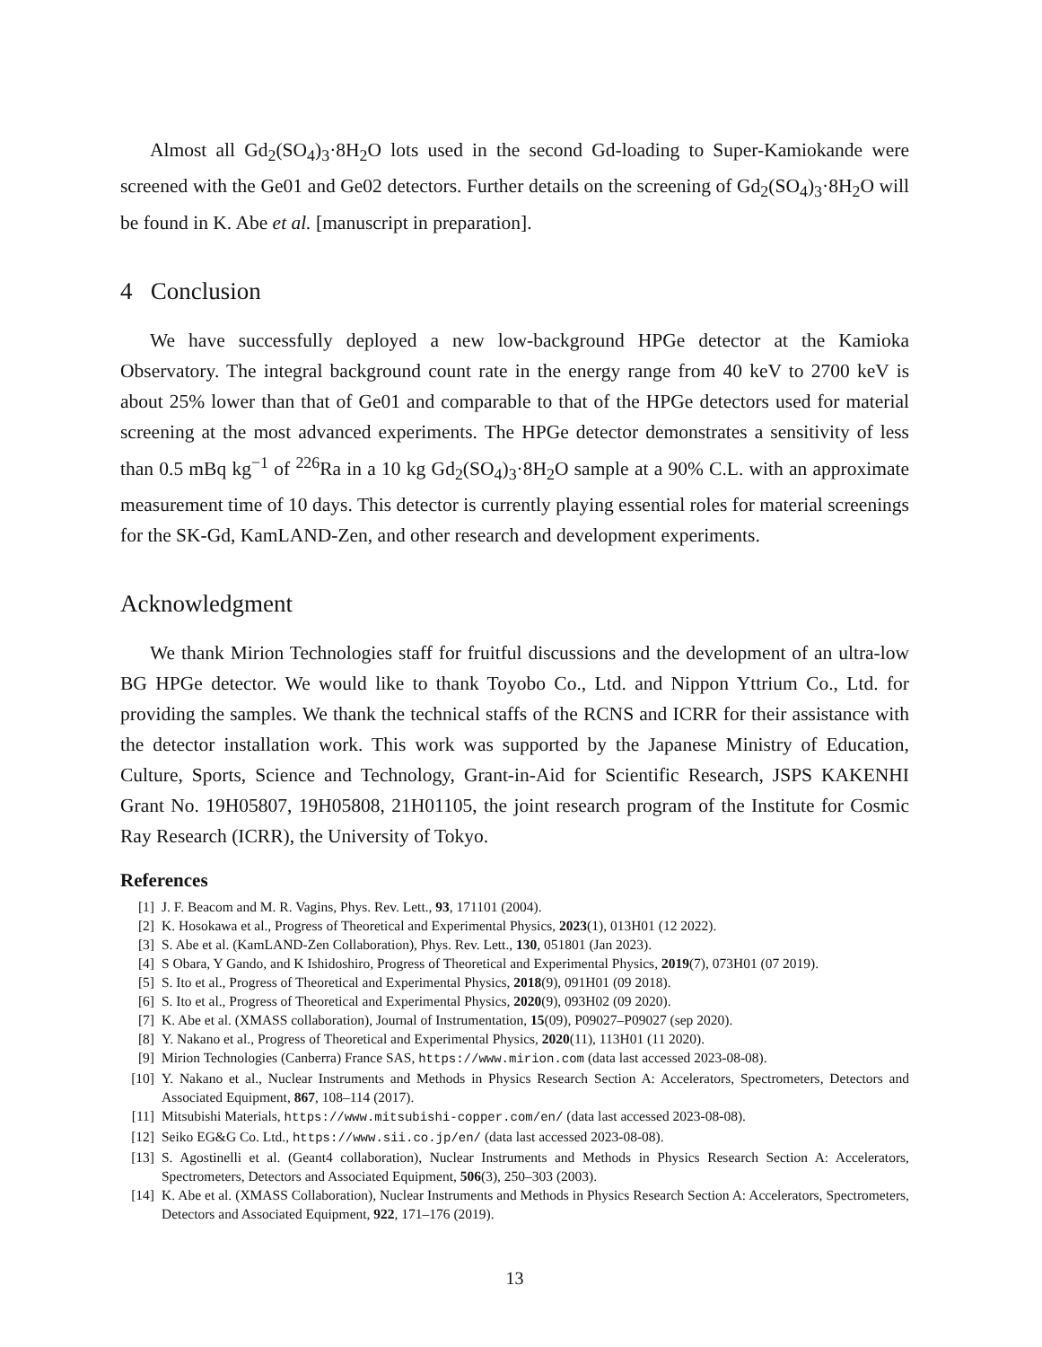Almost all Gd<sub>2</sub>(SO<sub>4</sub>)<sub>3</sub>·8H<sub>2</sub>O lots used in the second Gd-loading to Super-Kamiokande were screened with the Ge01 and Ge02 detectors. Further details on the screening of Gd<sub>2</sub>(SO<sub>4</sub>)<sub>3</sub>·8H<sub>2</sub>O will be found in K. Abe et al. [manuscript in preparation].
4 Conclusion
We have successfully deployed a new low-background HPGe detector at the Kamioka Observatory. The integral background count rate in the energy range from 40 keV to 2700 keV is about 25% lower than that of Ge01 and comparable to that of the HPGe detectors used for material screening at the most advanced experiments. The HPGe detector demonstrates a sensitivity of less than 0.5 mBq kg<sup>−1</sup> of <sup>226</sup>Ra in a 10 kg Gd<sub>2</sub>(SO<sub>4</sub>)<sub>3</sub>·8H<sub>2</sub>O sample at a 90% C.L. with an approximate measurement time of 10 days. This detector is currently playing essential roles for material screenings for the SK-Gd, KamLAND-Zen, and other research and development experiments.
Acknowledgment
We thank Mirion Technologies staff for fruitful discussions and the development of an ultra-low BG HPGe detector. We would like to thank Toyobo Co., Ltd. and Nippon Yttrium Co., Ltd. for providing the samples. We thank the technical staffs of the RCNS and ICRR for their assistance with the detector installation work. This work was supported by the Japanese Ministry of Education, Culture, Sports, Science and Technology, Grant-in-Aid for Scientific Research, JSPS KAKENHI Grant No. 19H05807, 19H05808, 21H01105, the joint research program of the Institute for Cosmic Ray Research (ICRR), the University of Tokyo.
References
[1] J. F. Beacom and M. R. Vagins, Phys. Rev. Lett., 93, 171101 (2004).
[2] K. Hosokawa et al., Progress of Theoretical and Experimental Physics, 2023(1), 013H01 (12 2022).
[3] S. Abe et al. (KamLAND-Zen Collaboration), Phys. Rev. Lett., 130, 051801 (Jan 2023).
[4] S Obara, Y Gando, and K Ishidoshiro, Progress of Theoretical and Experimental Physics, 2019(7), 073H01 (07 2019).
[5] S. Ito et al., Progress of Theoretical and Experimental Physics, 2018(9), 091H01 (09 2018).
[6] S. Ito et al., Progress of Theoretical and Experimental Physics, 2020(9), 093H02 (09 2020).
[7] K. Abe et al. (XMASS collaboration), Journal of Instrumentation, 15(09), P09027–P09027 (sep 2020).
[8] Y. Nakano et al., Progress of Theoretical and Experimental Physics, 2020(11), 113H01 (11 2020).
[9] Mirion Technologies (Canberra) France SAS, https://www.mirion.com (data last accessed 2023-08-08).
[10] Y. Nakano et al., Nuclear Instruments and Methods in Physics Research Section A: Accelerators, Spectrometers, Detectors and Associated Equipment, 867, 108–114 (2017).
[11] Mitsubishi Materials, https://www.mitsubishi-copper.com/en/ (data last accessed 2023-08-08).
[12] Seiko EG&G Co. Ltd., https://www.sii.co.jp/en/ (data last accessed 2023-08-08).
[13] S. Agostinelli et al. (Geant4 collaboration), Nuclear Instruments and Methods in Physics Research Section A: Accelerators, Spectrometers, Detectors and Associated Equipment, 506(3), 250–303 (2003).
[14] K. Abe et al. (XMASS Collaboration), Nuclear Instruments and Methods in Physics Research Section A: Accelerators, Spectrometers, Detectors and Associated Equipment, 922, 171–176 (2019).
13